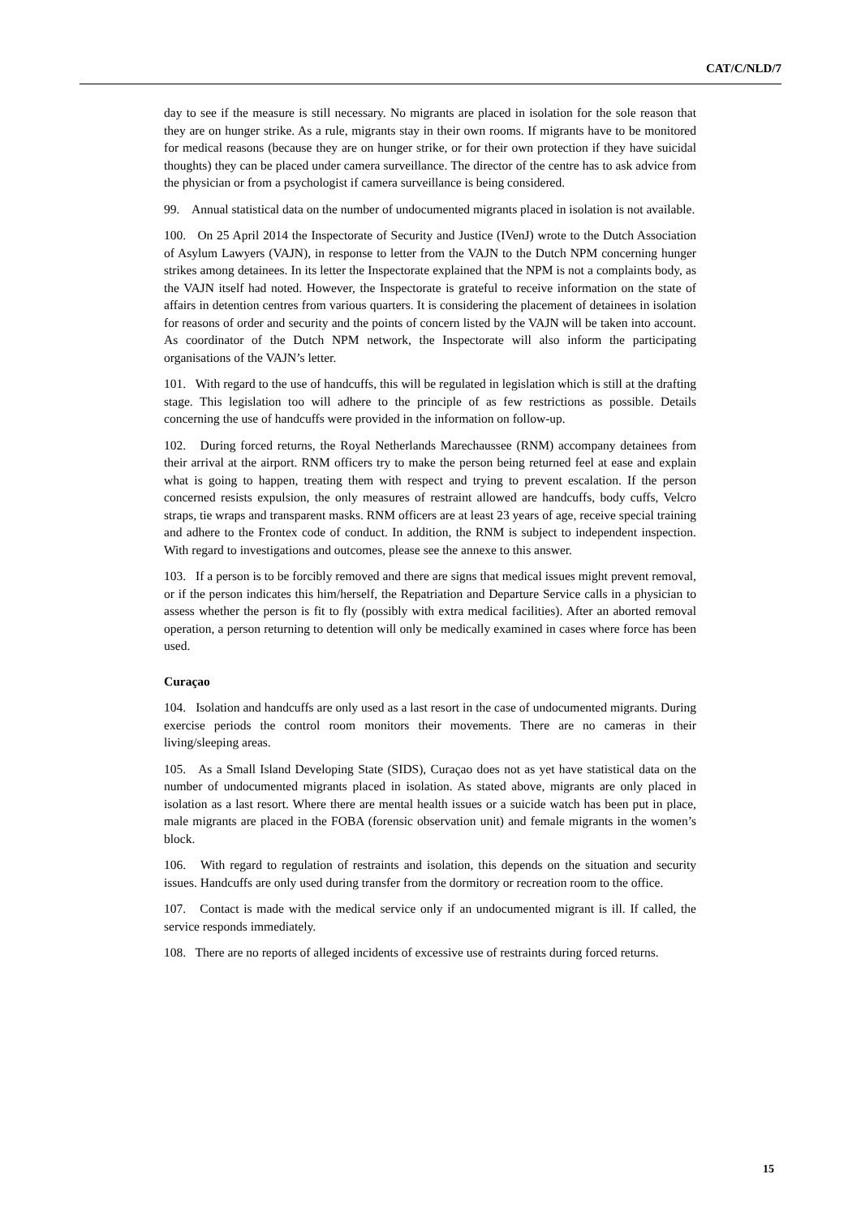CAT/C/NLD/7
day to see if the measure is still necessary. No migrants are placed in isolation for the sole reason that they are on hunger strike. As a rule, migrants stay in their own rooms. If migrants have to be monitored for medical reasons (because they are on hunger strike, or for their own protection if they have suicidal thoughts) they can be placed under camera surveillance. The director of the centre has to ask advice from the physician or from a psychologist if camera surveillance is being considered.
99. Annual statistical data on the number of undocumented migrants placed in isolation is not available.
100. On 25 April 2014 the Inspectorate of Security and Justice (IVenJ) wrote to the Dutch Association of Asylum Lawyers (VAJN), in response to letter from the VAJN to the Dutch NPM concerning hunger strikes among detainees. In its letter the Inspectorate explained that the NPM is not a complaints body, as the VAJN itself had noted. However, the Inspectorate is grateful to receive information on the state of affairs in detention centres from various quarters. It is considering the placement of detainees in isolation for reasons of order and security and the points of concern listed by the VAJN will be taken into account. As coordinator of the Dutch NPM network, the Inspectorate will also inform the participating organisations of the VAJN’s letter.
101. With regard to the use of handcuffs, this will be regulated in legislation which is still at the drafting stage. This legislation too will adhere to the principle of as few restrictions as possible. Details concerning the use of handcuffs were provided in the information on follow-up.
102. During forced returns, the Royal Netherlands Marechaussee (RNM) accompany detainees from their arrival at the airport. RNM officers try to make the person being returned feel at ease and explain what is going to happen, treating them with respect and trying to prevent escalation. If the person concerned resists expulsion, the only measures of restraint allowed are handcuffs, body cuffs, Velcro straps, tie wraps and transparent masks. RNM officers are at least 23 years of age, receive special training and adhere to the Frontex code of conduct. In addition, the RNM is subject to independent inspection. With regard to investigations and outcomes, please see the annexe to this answer.
103. If a person is to be forcibly removed and there are signs that medical issues might prevent removal, or if the person indicates this him/herself, the Repatriation and Departure Service calls in a physician to assess whether the person is fit to fly (possibly with extra medical facilities). After an aborted removal operation, a person returning to detention will only be medically examined in cases where force has been used.
Curaçao
104. Isolation and handcuffs are only used as a last resort in the case of undocumented migrants. During exercise periods the control room monitors their movements. There are no cameras in their living/sleeping areas.
105. As a Small Island Developing State (SIDS), Curaçao does not as yet have statistical data on the number of undocumented migrants placed in isolation. As stated above, migrants are only placed in isolation as a last resort. Where there are mental health issues or a suicide watch has been put in place, male migrants are placed in the FOBA (forensic observation unit) and female migrants in the women’s block.
106. With regard to regulation of restraints and isolation, this depends on the situation and security issues. Handcuffs are only used during transfer from the dormitory or recreation room to the office.
107. Contact is made with the medical service only if an undocumented migrant is ill. If called, the service responds immediately.
108. There are no reports of alleged incidents of excessive use of restraints during forced returns.
15